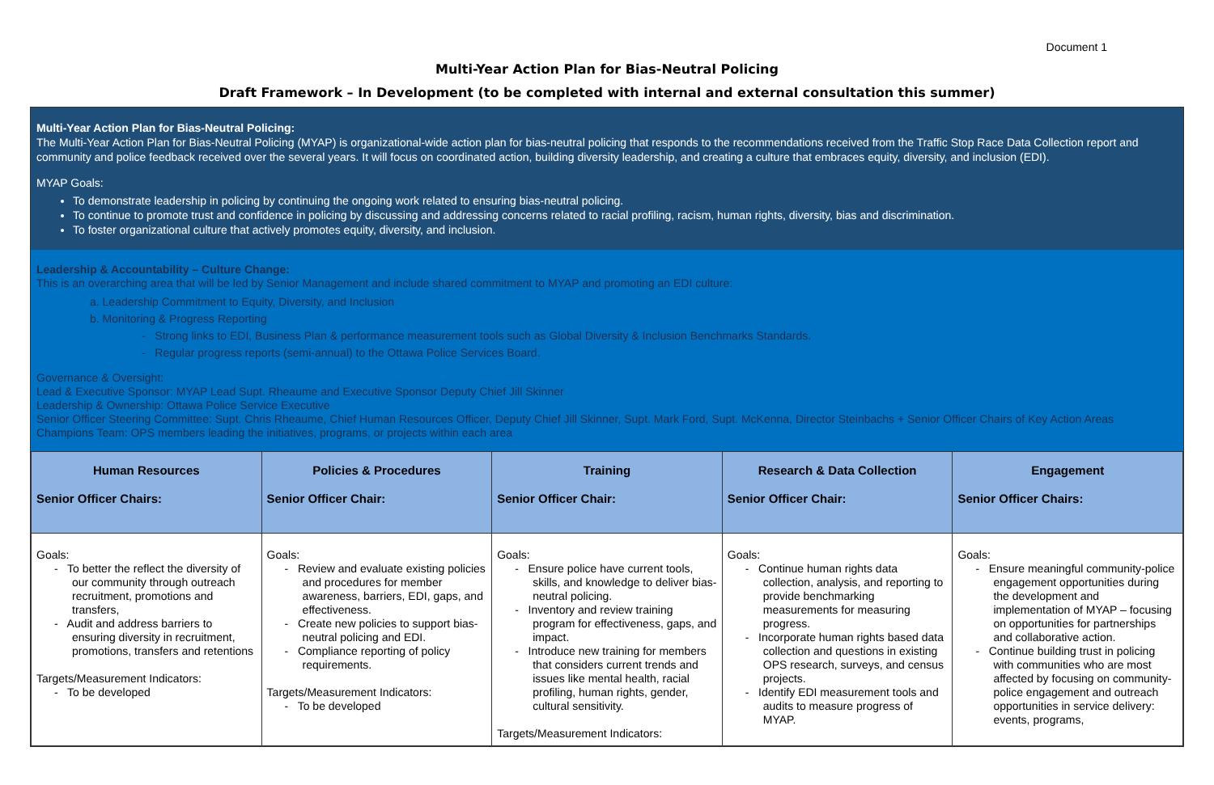Document 1
Multi-Year Action Plan for Bias-Neutral Policing
Draft Framework – In Development (to be completed with internal and external consultation this summer)
Multi-Year Action Plan for Bias-Neutral Policing:
The Multi-Year Action Plan for Bias-Neutral Policing (MYAP) is organizational-wide action plan for bias-neutral policing that responds to the recommendations received from the Traffic Stop Race Data Collection report and community and police feedback received over the several years. It will focus on coordinated action, building diversity leadership, and creating a culture that embraces equity, diversity, and inclusion (EDI).
MYAP Goals:
To demonstrate leadership in policing by continuing the ongoing work related to ensuring bias-neutral policing.
To continue to promote trust and confidence in policing by discussing and addressing concerns related to racial profiling, racism, human rights, diversity, bias and discrimination.
To foster organizational culture that actively promotes equity, diversity, and inclusion.
Leadership & Accountability – Culture Change:
This is an overarching area that will be led by Senior Management and include shared commitment to MYAP and promoting an EDI culture:
a. Leadership Commitment to Equity, Diversity, and Inclusion
b. Monitoring & Progress Reporting
- Strong links to EDI, Business Plan & performance measurement tools such as Global Diversity & Inclusion Benchmarks Standards.
- Regular progress reports (semi-annual) to the Ottawa Police Services Board.
Governance & Oversight:
Lead & Executive Sponsor: MYAP Lead Supt. Rheaume and Executive Sponsor Deputy Chief Jill Skinner
Leadership & Ownership: Ottawa Police Service Executive
Senior Officer Steering Committee: Supt. Chris Rheaume, Chief Human Resources Officer, Deputy Chief Jill Skinner, Supt. Mark Ford, Supt. McKenna, Director Steinbachs + Senior Officer Chairs of Key Action Areas
Champions Team: OPS members leading the initiatives, programs, or projects within each area
| Human Resources Senior Officer Chairs: | Policies & Procedures Senior Officer Chair: | Training Senior Officer Chair: | Research & Data Collection Senior Officer Chair: | Engagement Senior Officer Chairs: |
| --- | --- | --- | --- | --- |
| Goals: - To better the reflect the diversity of our community through outreach recruitment, promotions and transfers, - Audit and address barriers to ensuring diversity in recruitment, promotions, transfers and retentions Targets/Measurement Indicators: - To be developed | Goals: - Review and evaluate existing policies and procedures for member awareness, barriers, EDI, gaps, and effectiveness. - Create new policies to support bias-neutral policing and EDI. - Compliance reporting of policy requirements. Targets/Measurement Indicators: - To be developed | Goals: - Ensure police have current tools, skills, and knowledge to deliver bias-neutral policing. - Inventory and review training program for effectiveness, gaps, and impact. - Introduce new training for members that considers current trends and issues like mental health, racial profiling, human rights, gender, cultural sensitivity. Targets/Measurement Indicators: | Goals: - Continue human rights data collection, analysis, and reporting to provide benchmarking measurements for measuring progress. - Incorporate human rights based data collection and questions in existing OPS research, surveys, and census projects. - Identify EDI measurement tools and audits to measure progress of MYAP. | Goals: - Ensure meaningful community-police engagement opportunities during the development and implementation of MYAP – focusing on opportunities for partnerships and collaborative action. - Continue building trust in policing with communities who are most affected by focusing on community-police engagement and outreach opportunities in service delivery: events, programs, |